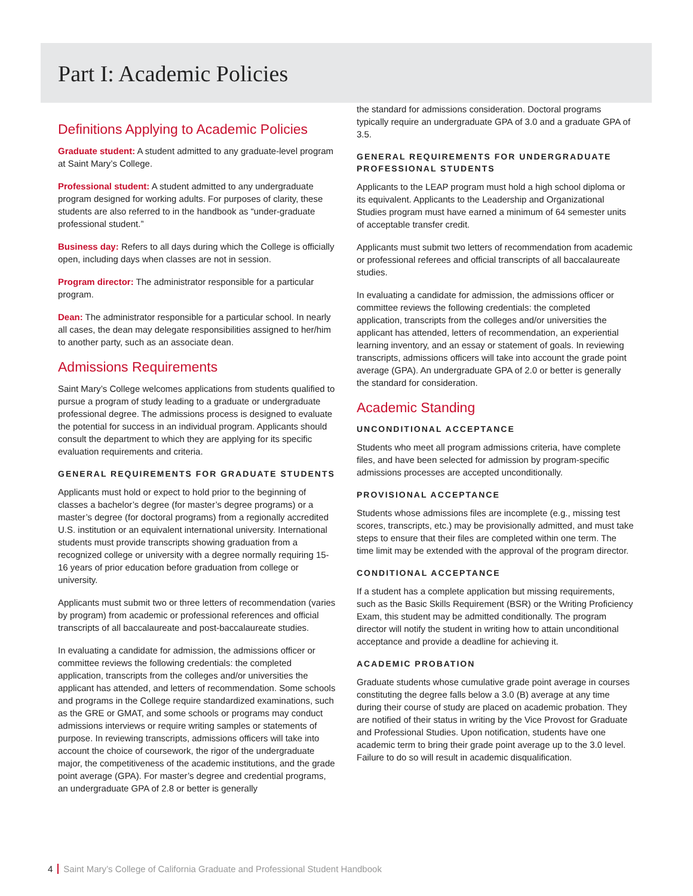Part I: Academic Policies
Definitions Applying to Academic Policies
Graduate student: A student admitted to any graduate-level program at Saint Mary’s College.
Professional student: A student admitted to any undergraduate program designed for working adults. For purposes of clarity, these students are also referred to in the handbook as “under-graduate professional student.”
Business day: Refers to all days during which the College is officially open, including days when classes are not in session.
Program director: The administrator responsible for a particular program.
Dean: The administrator responsible for a particular school. In nearly all cases, the dean may delegate responsibilities assigned to her/him to another party, such as an associate dean.
Admissions Requirements
Saint Mary’s College welcomes applications from students qualified to pursue a program of study leading to a graduate or undergraduate professional degree. The admissions process is designed to evaluate the potential for success in an individual program. Applicants should consult the department to which they are applying for its specific evaluation requirements and criteria.
GENERAL REQUIREMENTS FOR GRADUATE STUDENTS
Applicants must hold or expect to hold prior to the beginning of classes a bachelor’s degree (for master’s degree programs) or a master’s degree (for doctoral programs) from a regionally accredited U.S. institution or an equivalent international university. International students must provide transcripts showing graduation from a recognized college or university with a degree normally requiring 15-16 years of prior education before graduation from college or university.
Applicants must submit two or three letters of recommendation (varies by program) from academic or professional references and official transcripts of all baccalaureate and post-baccalaureate studies.
In evaluating a candidate for admission, the admissions officer or committee reviews the following credentials: the completed application, transcripts from the colleges and/or universities the applicant has attended, and letters of recommendation. Some schools and programs in the College require standardized examinations, such as the GRE or GMAT, and some schools or programs may conduct admissions interviews or require writing samples or statements of purpose. In reviewing transcripts, admissions officers will take into account the choice of coursework, the rigor of the undergraduate major, the competitiveness of the academic institutions, and the grade point average (GPA). For master’s degree and credential programs, an undergraduate GPA of 2.8 or better is generally
the standard for admissions consideration. Doctoral programs typically require an undergraduate GPA of 3.0 and a graduate GPA of 3.5.
GENERAL REQUIREMENTS FOR UNDERGRADUATE PROFESSIONAL STUDENTS
Applicants to the LEAP program must hold a high school diploma or its equivalent. Applicants to the Leadership and Organizational Studies program must have earned a minimum of 64 semester units of acceptable transfer credit.
Applicants must submit two letters of recommendation from academic or professional referees and official transcripts of all baccalaureate studies.
In evaluating a candidate for admission, the admissions officer or committee reviews the following credentials: the completed application, transcripts from the colleges and/or universities the applicant has attended, letters of recommendation, an experiential learning inventory, and an essay or statement of goals. In reviewing transcripts, admissions officers will take into account the grade point average (GPA). An undergraduate GPA of 2.0 or better is generally the standard for consideration.
Academic Standing
UNCONDITIONAL ACCEPTANCE
Students who meet all program admissions criteria, have complete files, and have been selected for admission by program-specific admissions processes are accepted unconditionally.
PROVISIONAL ACCEPTANCE
Students whose admissions files are incomplete (e.g., missing test scores, transcripts, etc.) may be provisionally admitted, and must take steps to ensure that their files are completed within one term. The time limit may be extended with the approval of the program director.
CONDITIONAL ACCEPTANCE
If a student has a complete application but missing requirements, such as the Basic Skills Requirement (BSR) or the Writing Proficiency Exam, this student may be admitted conditionally. The program director will notify the student in writing how to attain unconditional acceptance and provide a deadline for achieving it.
ACADEMIC PROBATION
Graduate students whose cumulative grade point average in courses constituting the degree falls below a 3.0 (B) average at any time during their course of study are placed on academic probation. They are notified of their status in writing by the Vice Provost for Graduate and Professional Studies. Upon notification, students have one academic term to bring their grade point average up to the 3.0 level. Failure to do so will result in academic disqualification.
4 Saint Mary’s College of California Graduate and Professional Student Handbook